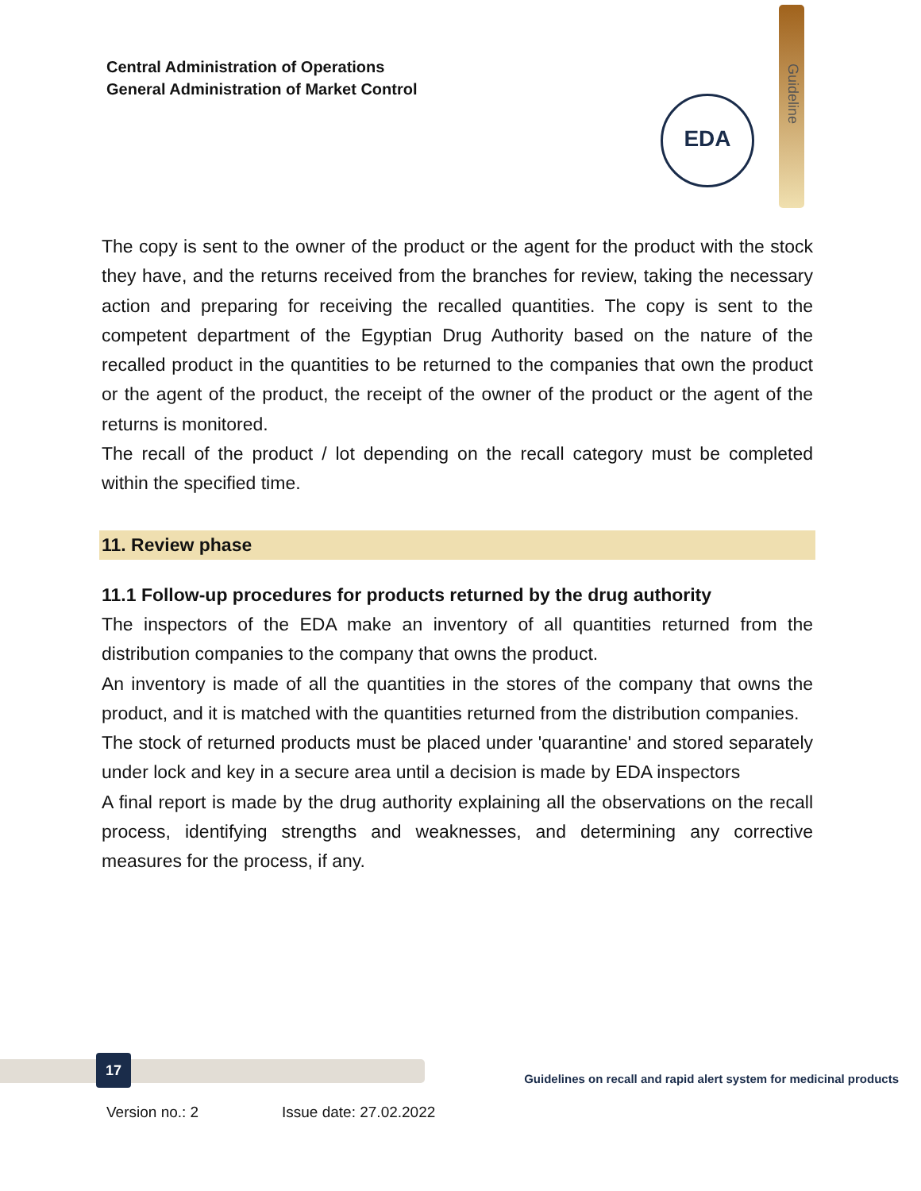Central Administration of Operations
General Administration of Market Control
Guideline
EDA
The copy is sent to the owner of the product or the agent for the product with the stock they have, and the returns received from the branches for review, taking the necessary action and preparing for receiving the recalled quantities. The copy is sent to the competent department of the Egyptian Drug Authority based on the nature of the recalled product in the quantities to be returned to the companies that own the product or the agent of the product, the receipt of the owner of the product or the agent of the returns is monitored.
The recall of the product / lot depending on the recall category must be completed within the specified time.
11. Review phase
11.1 Follow-up procedures for products returned by the drug authority
The inspectors of the EDA make an inventory of all quantities returned from the distribution companies to the company that owns the product.
An inventory is made of all the quantities in the stores of the company that owns the product, and it is matched with the quantities returned from the distribution companies.
The stock of returned products must be placed under 'quarantine' and stored separately under lock and key in a secure area until a decision is made by EDA inspectors
A final report is made by the drug authority explaining all the observations on the recall process, identifying strengths and weaknesses, and determining any corrective measures for the process, if any.
17
Guidelines on recall and rapid alert system for medicinal products
Version no.: 2 Issue date: 27.02.2022